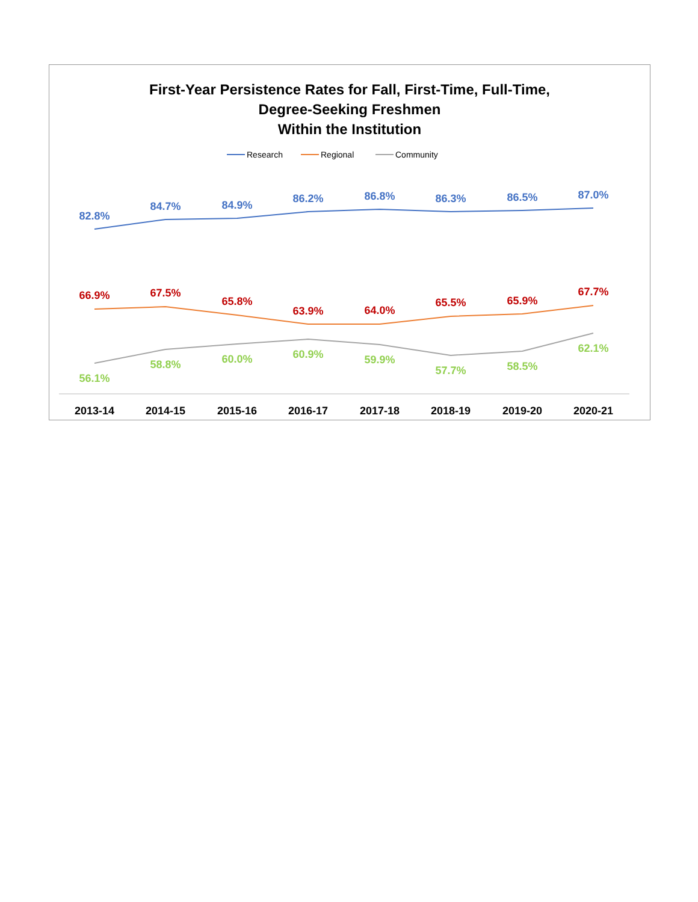First-Year Persistence Rates for Fall, First-Time, Full-Time,
Degree-Seeking Freshmen
Within the Institution
Research
Regional
Community
82.8%
84.7%
84.9%
86.2%
86.8%
86.3%
86.5%
87.0%
66.9%
67.5%
65.8%
63.9%
64.0%
65.5%
65.9%
67.7%
56.1%
58.8%
60.0%
60.9%
59.9%
57.7%
58.5%
62.1%
2013-14
2014-15
2015-16
2016-17
2017-18
2018-19
2019-20
2020-21